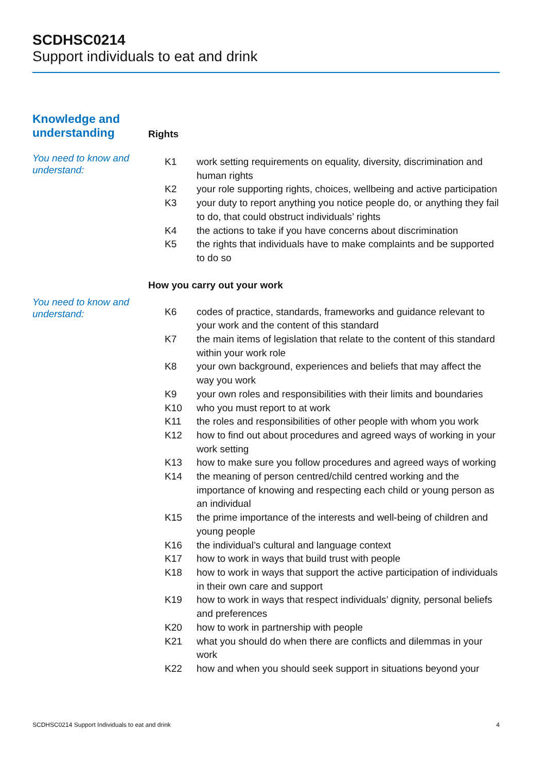SCDHSC0214
Support individuals to eat and drink
Knowledge and understanding
Rights
You need to know and understand:
| K1 | work setting requirements on equality, diversity, discrimination and human rights |
| K2 | your role supporting rights, choices, wellbeing and active participation |
| K3 | your duty to report anything you notice people do, or anything they fail to do, that could obstruct individuals’ rights |
| K4 | the actions to take if you have concerns about discrimination |
| K5 | the rights that individuals have to make complaints and be supported to do so |
How you carry out your work
You need to know and understand:
| K6 | codes of practice, standards, frameworks and guidance relevant to your work and the content of this standard |
| K7 | the main items of legislation that relate to the content of this standard within your work role |
| K8 | your own background, experiences and beliefs that may affect the way you work |
| K9 | your own roles and responsibilities with their limits and boundaries |
| K10 | who you must report to at work |
| K11 | the roles and responsibilities of other people with whom you work |
| K12 | how to find out about procedures and agreed ways of working in your work setting |
| K13 | how to make sure you follow procedures and agreed ways of working |
| K14 | the meaning of person centred/child centred working and the importance of knowing and respecting each child or young person as an individual |
| K15 | the prime importance of the interests and well-being of children and young people |
| K16 | the individual’s cultural and language context |
| K17 | how to work in ways that build trust with people |
| K18 | how to work in ways that support the active participation of individuals in their own care and support |
| K19 | how to work in ways that respect individuals’ dignity, personal beliefs and preferences |
| K20 | how to work in partnership with people |
| K21 | what you should do when there are conflicts and dilemmas in your work |
| K22 | how and when you should seek support in situations beyond your |
SCDHSC0214 Support Individuals to eat and drink 4